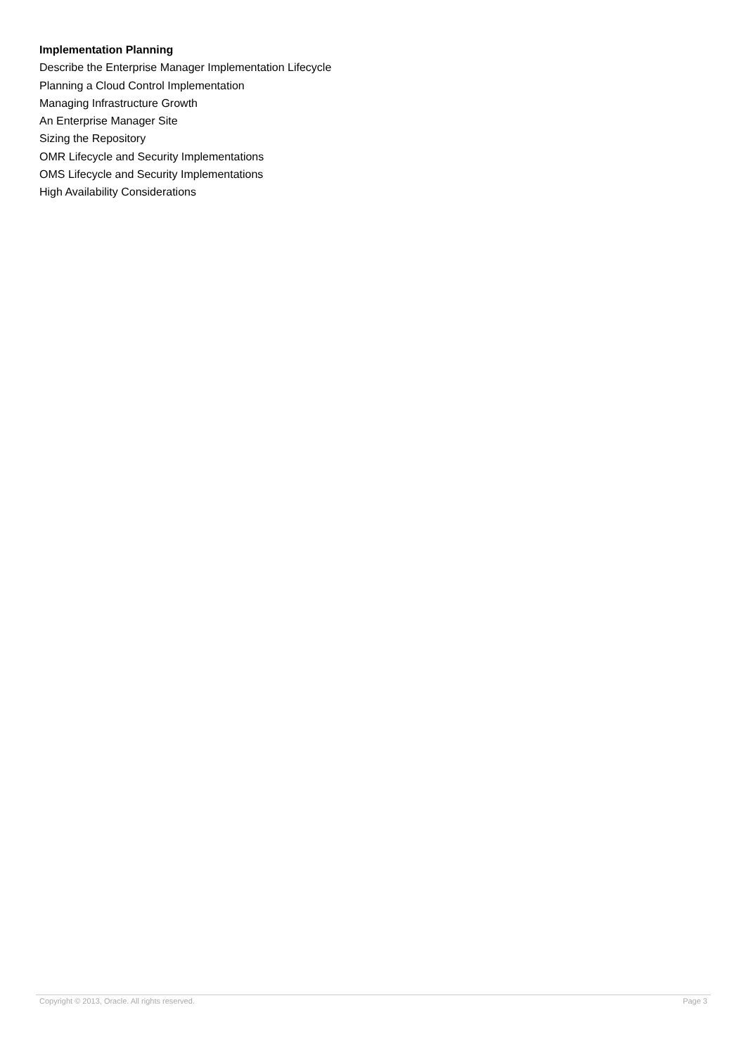Implementation Planning
Describe the Enterprise Manager Implementation Lifecycle
Planning a Cloud Control Implementation
Managing Infrastructure Growth
An Enterprise Manager Site
Sizing the Repository
OMR Lifecycle and Security Implementations
OMS Lifecycle and Security Implementations
High Availability Considerations
Copyright © 2013, Oracle. All rights reserved. Page 3